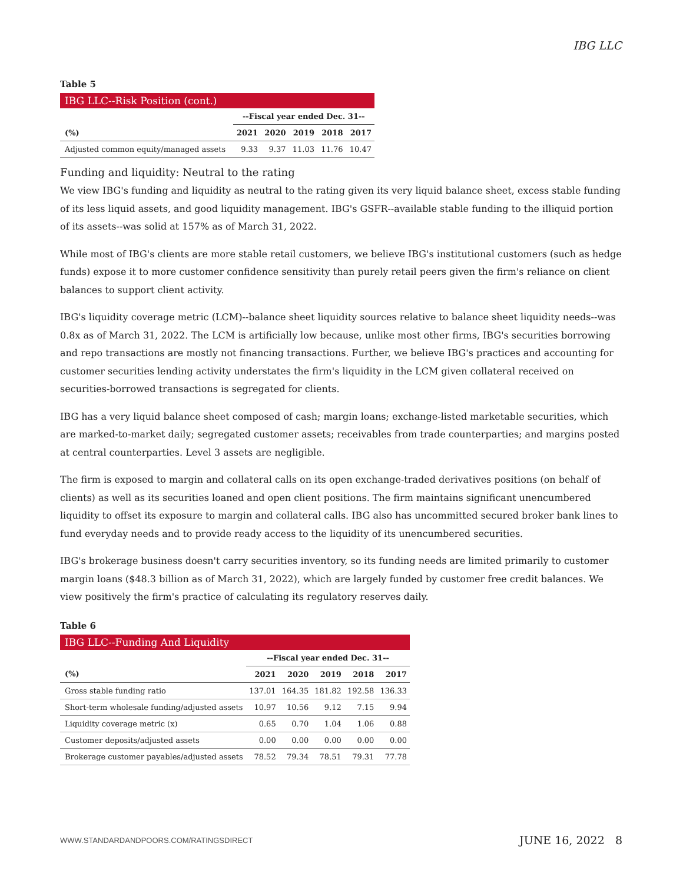IBG LLC
Table 5
| IBG LLC--Risk Position (cont.) | | | | | |
| --- | --- | --- | --- | --- | --- |
| | --Fiscal year ended Dec. 31-- | | | | |
| (%) | 2021 | 2020 | 2019 | 2018 | 2017 |
| Adjusted common equity/managed assets | 9.33 | 9.37 | 11.03 | 11.76 | 10.47 |
Funding and liquidity: Neutral to the rating
We view IBG's funding and liquidity as neutral to the rating given its very liquid balance sheet, excess stable funding of its less liquid assets, and good liquidity management. IBG's GSFR--available stable funding to the illiquid portion of its assets--was solid at 157% as of March 31, 2022.
While most of IBG's clients are more stable retail customers, we believe IBG's institutional customers (such as hedge funds) expose it to more customer confidence sensitivity than purely retail peers given the firm's reliance on client balances to support client activity.
IBG's liquidity coverage metric (LCM)--balance sheet liquidity sources relative to balance sheet liquidity needs--was 0.8x as of March 31, 2022. The LCM is artificially low because, unlike most other firms, IBG's securities borrowing and repo transactions are mostly not financing transactions. Further, we believe IBG's practices and accounting for customer securities lending activity understates the firm's liquidity in the LCM given collateral received on securities-borrowed transactions is segregated for clients.
IBG has a very liquid balance sheet composed of cash; margin loans; exchange-listed marketable securities, which are marked-to-market daily; segregated customer assets; receivables from trade counterparties; and margins posted at central counterparties. Level 3 assets are negligible.
The firm is exposed to margin and collateral calls on its open exchange-traded derivatives positions (on behalf of clients) as well as its securities loaned and open client positions. The firm maintains significant unencumbered liquidity to offset its exposure to margin and collateral calls. IBG also has uncommitted secured broker bank lines to fund everyday needs and to provide ready access to the liquidity of its unencumbered securities.
IBG's brokerage business doesn't carry securities inventory, so its funding needs are limited primarily to customer margin loans ($48.3 billion as of March 31, 2022), which are largely funded by customer free credit balances. We view positively the firm's practice of calculating its regulatory reserves daily.
Table 6
| IBG LLC--Funding And Liquidity | | | | | |
| --- | --- | --- | --- | --- | --- |
| | --Fiscal year ended Dec. 31-- | | | | |
| (%) | 2021 | 2020 | 2019 | 2018 | 2017 |
| Gross stable funding ratio | 137.01 | 164.35 | 181.82 | 192.58 | 136.33 |
| Short-term wholesale funding/adjusted assets | 10.97 | 10.56 | 9.12 | 7.15 | 9.94 |
| Liquidity coverage metric (x) | 0.65 | 0.70 | 1.04 | 1.06 | 0.88 |
| Customer deposits/adjusted assets | 0.00 | 0.00 | 0.00 | 0.00 | 0.00 |
| Brokerage customer payables/adjusted assets | 78.52 | 79.34 | 78.51 | 79.31 | 77.78 |
WWW.STANDARDANDPOORS.COM/RATINGSDIRECT JUNE 16, 2022 8